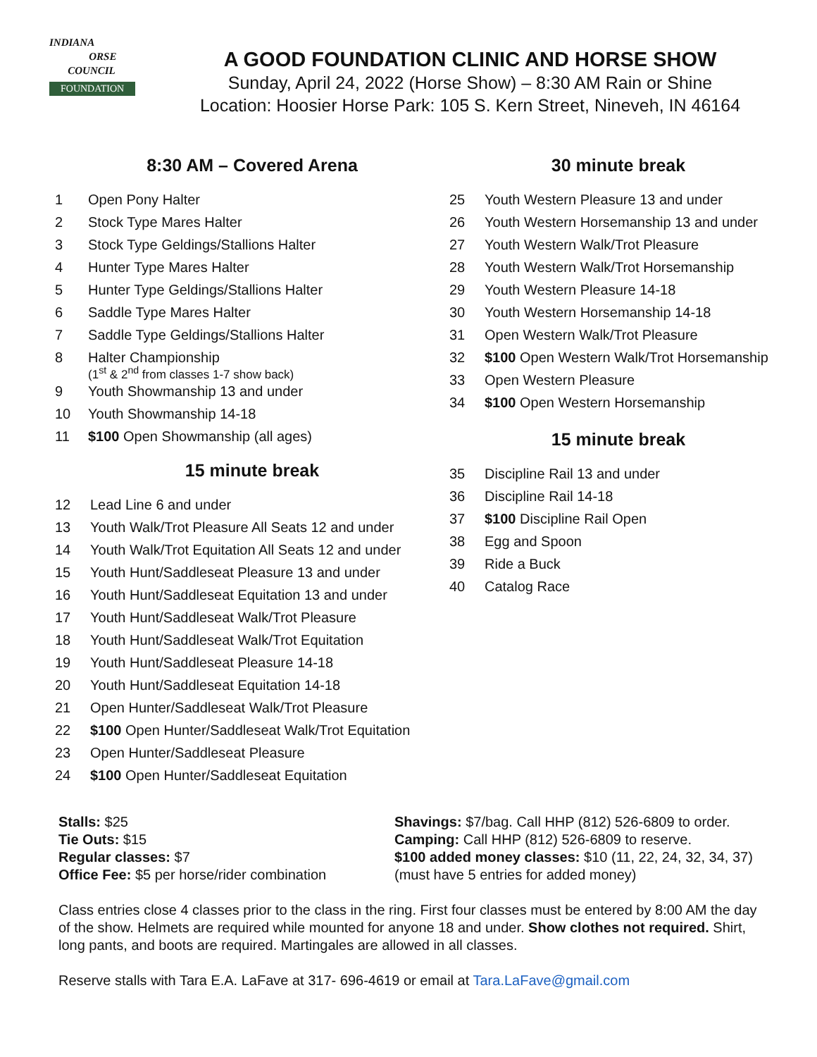INDIANA
ORSE
COUNCIL
FOUNDATION
A GOOD FOUNDATION CLINIC AND HORSE SHOW
Sunday, April 24, 2022 (Horse Show) – 8:30 AM Rain or Shine
Location: Hoosier Horse Park: 105 S. Kern Street, Nineveh, IN 46164
8:30 AM – Covered Arena
1 Open Pony Halter
2 Stock Type Mares Halter
3 Stock Type Geldings/Stallions Halter
4 Hunter Type Mares Halter
5 Hunter Type Geldings/Stallions Halter
6 Saddle Type Mares Halter
7 Saddle Type Geldings/Stallions Halter
8 Halter Championship
(1<sup>st</sup> & 2<sup>nd</sup> from classes 1-7 show back)
9 Youth Showmanship 13 and under
10 Youth Showmanship 14-18
11 $100 Open Showmanship (all ages)
15 minute break
12 Lead Line 6 and under
13 Youth Walk/Trot Pleasure All Seats 12 and under
14 Youth Walk/Trot Equitation All Seats 12 and under
15 Youth Hunt/Saddleseat Pleasure 13 and under
16 Youth Hunt/Saddleseat Equitation 13 and under
17 Youth Hunt/Saddleseat Walk/Trot Pleasure
18 Youth Hunt/Saddleseat Walk/Trot Equitation
19 Youth Hunt/Saddleseat Pleasure 14-18
20 Youth Hunt/Saddleseat Equitation 14-18
21 Open Hunter/Saddleseat Walk/Trot Pleasure
22 $100 Open Hunter/Saddleseat Walk/Trot Equitation
23 Open Hunter/Saddleseat Pleasure
24 $100 Open Hunter/Saddleseat Equitation
30 minute break
25 Youth Western Pleasure 13 and under
26 Youth Western Horsemanship 13 and under
27 Youth Western Walk/Trot Pleasure
28 Youth Western Walk/Trot Horsemanship
29 Youth Western Pleasure 14-18
30 Youth Western Horsemanship 14-18
31 Open Western Walk/Trot Pleasure
32 $100 Open Western Walk/Trot Horsemanship
33 Open Western Pleasure
34 $100 Open Western Horsemanship
15 minute break
35 Discipline Rail 13 and under
36 Discipline Rail 14-18
37 $100 Discipline Rail Open
38 Egg and Spoon
39 Ride a Buck
40 Catalog Race
Stalls: $25
Tie Outs: $15
Regular classes: $7
Office Fee: $5 per horse/rider combination
Shavings: $7/bag. Call HHP (812) 526-6809 to order.
Camping: Call HHP (812) 526-6809 to reserve.
$100 added money classes: $10 (11, 22, 24, 32, 34, 37)
(must have 5 entries for added money)
Class entries close 4 classes prior to the class in the ring. First four classes must be entered by 8:00 AM the day of the show. Helmets are required while mounted for anyone 18 and under. Show clothes not required. Shirt, long pants, and boots are required. Martingales are allowed in all classes.
Reserve stalls with Tara E.A. LaFave at 317- 696-4619 or email at Tara.LaFave@gmail.com